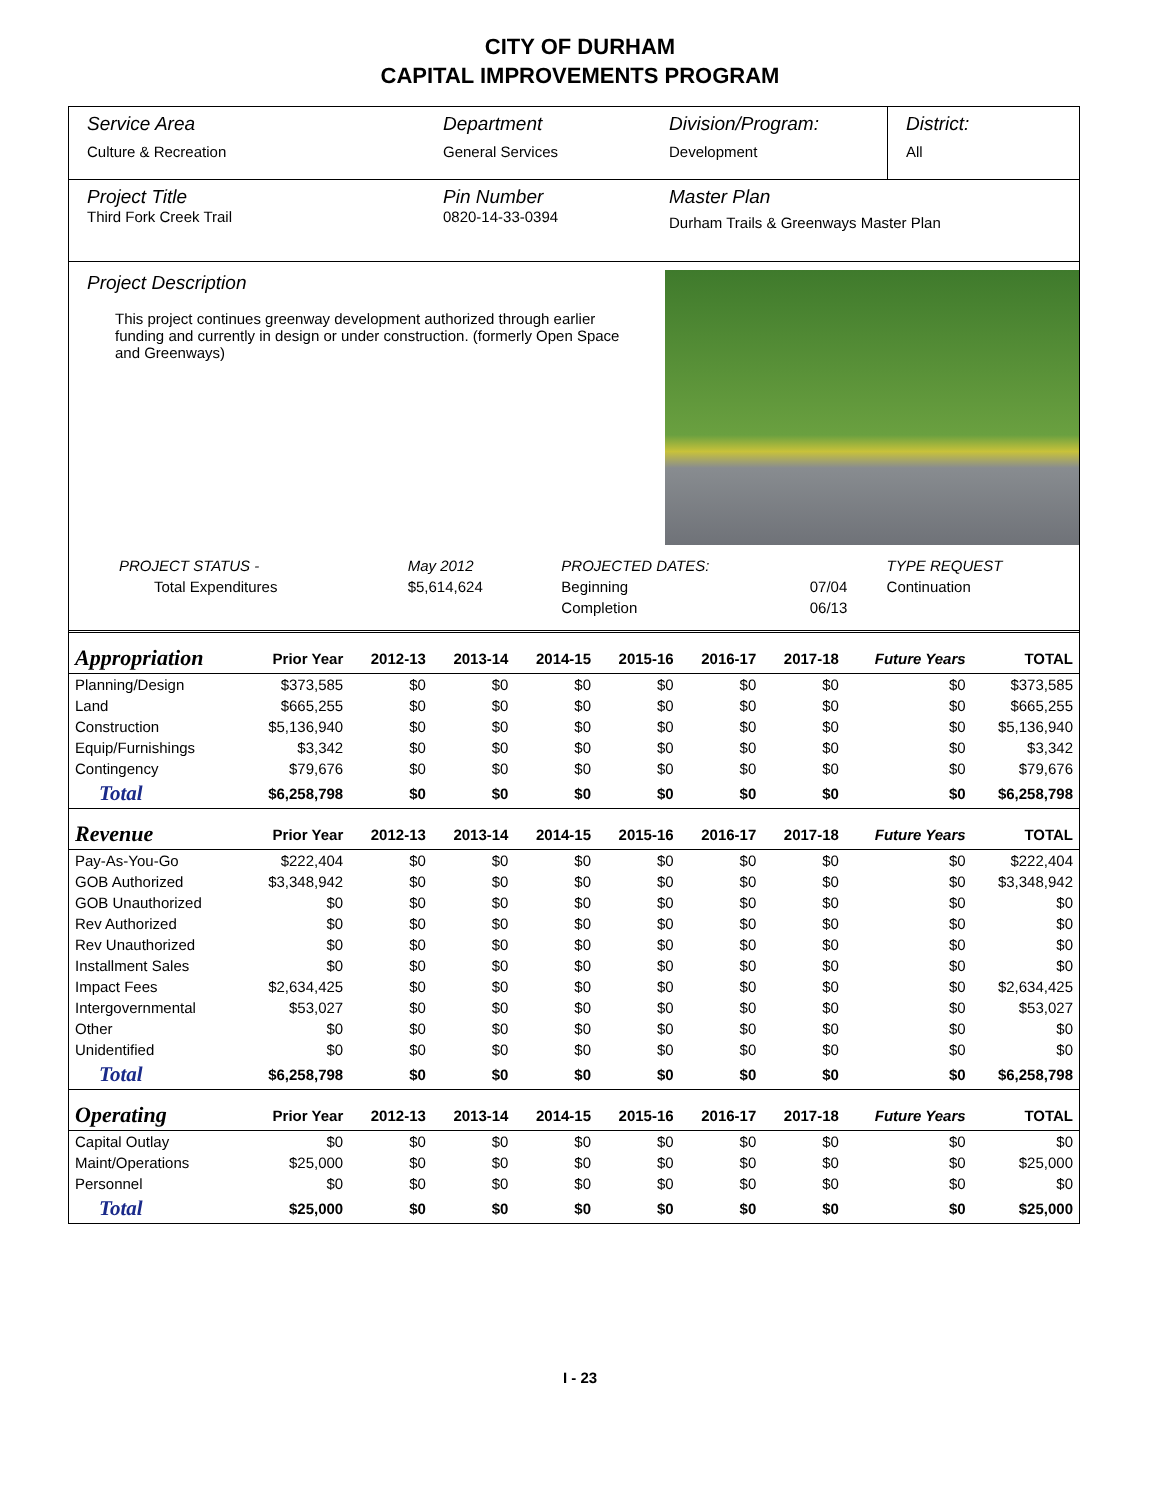CITY OF DURHAM
CAPITAL IMPROVEMENTS PROGRAM
Service Area
Culture & Recreation
Department
General Services
Division/Program:
Development
District:
All
Project Title
Third Fork Creek Trail
Pin Number
0820-14-33-0394
Master Plan
Durham Trails & Greenways Master Plan
Project Description
This project continues greenway development authorized through earlier funding and currently in design or under construction. (formerly Open Space and Greenways)
| PROJECT STATUS - | May 2012 | | PROJECTED DATES: | | TYPE REQUEST |
| Total Expenditures | $5,614,624 | | Beginning | 07/04 | Continuation |
| | | | Completion | 06/13 | |
| Appropriation | Prior Year | 2012-13 | 2013-14 | 2014-15 | 2015-16 | 2016-17 | 2017-18 | Future Years | TOTAL |
| --- | --- | --- | --- | --- | --- | --- | --- | --- | --- |
| Planning/Design | $373,585 | $0 | $0 | $0 | $0 | $0 | $0 | $0 | $373,585 |
| Land | $665,255 | $0 | $0 | $0 | $0 | $0 | $0 | $0 | $665,255 |
| Construction | $5,136,940 | $0 | $0 | $0 | $0 | $0 | $0 | $0 | $5,136,940 |
| Equip/Furnishings | $3,342 | $0 | $0 | $0 | $0 | $0 | $0 | $0 | $3,342 |
| Contingency | $79,676 | $0 | $0 | $0 | $0 | $0 | $0 | $0 | $79,676 |
| Total | $6,258,798 | $0 | $0 | $0 | $0 | $0 | $0 | $0 | $6,258,798 |
| Revenue | Prior Year | 2012-13 | 2013-14 | 2014-15 | 2015-16 | 2016-17 | 2017-18 | Future Years | TOTAL |
| Pay-As-You-Go | $222,404 | $0 | $0 | $0 | $0 | $0 | $0 | $0 | $222,404 |
| GOB Authorized | $3,348,942 | $0 | $0 | $0 | $0 | $0 | $0 | $0 | $3,348,942 |
| GOB Unauthorized | $0 | $0 | $0 | $0 | $0 | $0 | $0 | $0 | $0 |
| Rev Authorized | $0 | $0 | $0 | $0 | $0 | $0 | $0 | $0 | $0 |
| Rev Unauthorized | $0 | $0 | $0 | $0 | $0 | $0 | $0 | $0 | $0 |
| Installment Sales | $0 | $0 | $0 | $0 | $0 | $0 | $0 | $0 | $0 |
| Impact Fees | $2,634,425 | $0 | $0 | $0 | $0 | $0 | $0 | $0 | $2,634,425 |
| Intergovernmental | $53,027 | $0 | $0 | $0 | $0 | $0 | $0 | $0 | $53,027 |
| Other | $0 | $0 | $0 | $0 | $0 | $0 | $0 | $0 | $0 |
| Unidentified | $0 | $0 | $0 | $0 | $0 | $0 | $0 | $0 | $0 |
| Total | $6,258,798 | $0 | $0 | $0 | $0 | $0 | $0 | $0 | $6,258,798 |
| Operating | Prior Year | 2012-13 | 2013-14 | 2014-15 | 2015-16 | 2016-17 | 2017-18 | Future Years | TOTAL |
| Capital Outlay | $0 | $0 | $0 | $0 | $0 | $0 | $0 | $0 | $0 |
| Maint/Operations | $25,000 | $0 | $0 | $0 | $0 | $0 | $0 | $0 | $25,000 |
| Personnel | $0 | $0 | $0 | $0 | $0 | $0 | $0 | $0 | $0 |
| Total | $25,000 | $0 | $0 | $0 | $0 | $0 | $0 | $0 | $25,000 |
I - 23